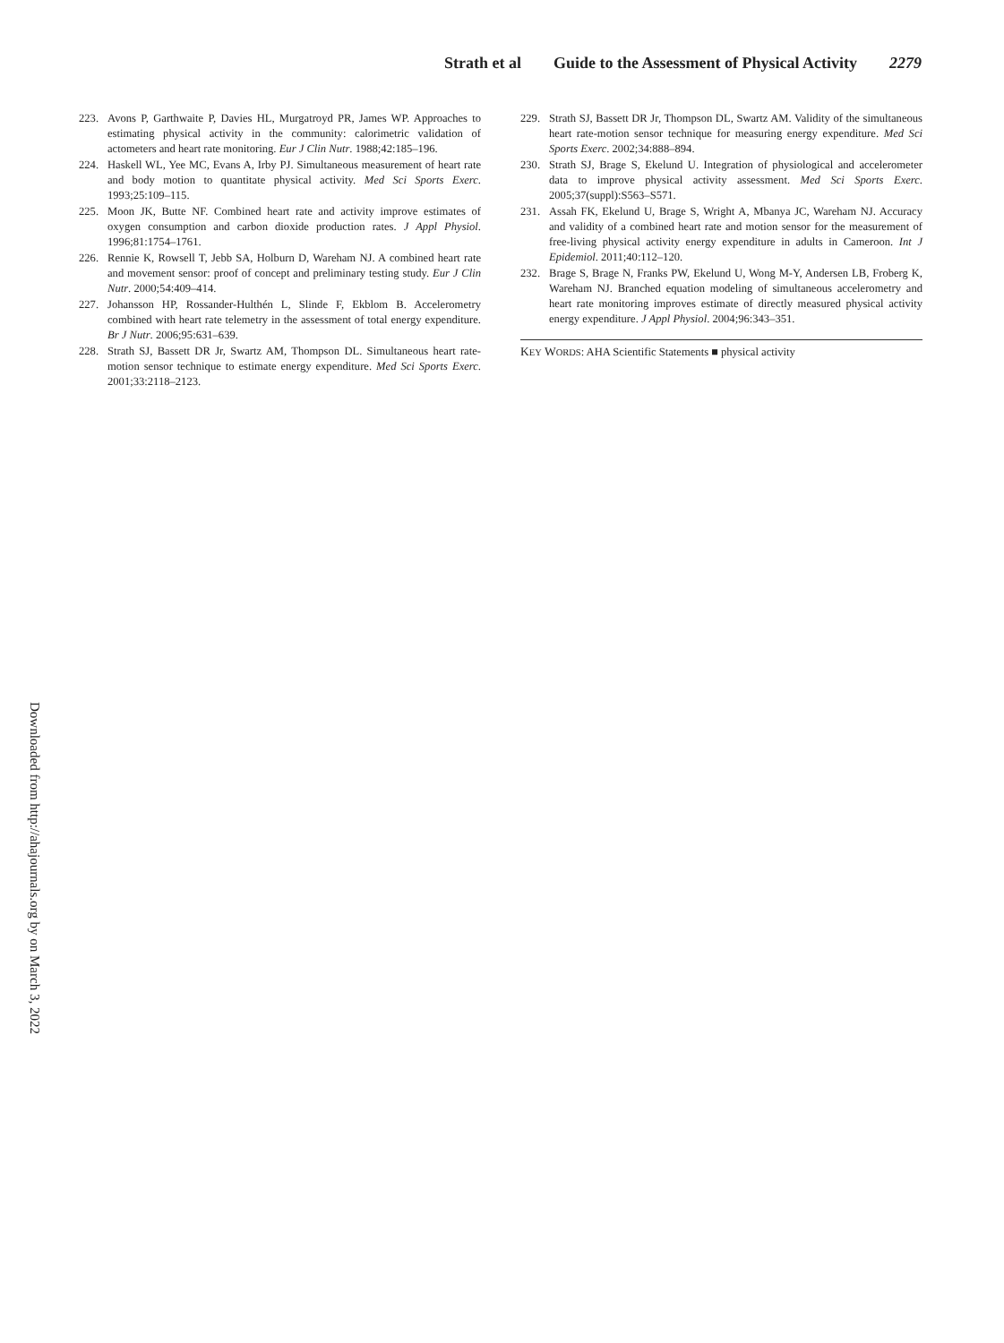Strath et al Guide to the Assessment of Physical Activity 2279
223. Avons P, Garthwaite P, Davies HL, Murgatroyd PR, James WP. Approaches to estimating physical activity in the community: calorimetric validation of actometers and heart rate monitoring. Eur J Clin Nutr. 1988;42:185–196.
224. Haskell WL, Yee MC, Evans A, Irby PJ. Simultaneous measurement of heart rate and body motion to quantitate physical activity. Med Sci Sports Exerc. 1993;25:109–115.
225. Moon JK, Butte NF. Combined heart rate and activity improve estimates of oxygen consumption and carbon dioxide production rates. J Appl Physiol. 1996;81:1754–1761.
226. Rennie K, Rowsell T, Jebb SA, Holburn D, Wareham NJ. A combined heart rate and movement sensor: proof of concept and preliminary testing study. Eur J Clin Nutr. 2000;54:409–414.
227. Johansson HP, Rossander-Hulthén L, Slinde F, Ekblom B. Accelerometry combined with heart rate telemetry in the assessment of total energy expenditure. Br J Nutr. 2006;95:631–639.
228. Strath SJ, Bassett DR Jr, Swartz AM, Thompson DL. Simultaneous heart rate-motion sensor technique to estimate energy expenditure. Med Sci Sports Exerc. 2001;33:2118–2123.
229. Strath SJ, Bassett DR Jr, Thompson DL, Swartz AM. Validity of the simultaneous heart rate-motion sensor technique for measuring energy expenditure. Med Sci Sports Exerc. 2002;34:888–894.
230. Strath SJ, Brage S, Ekelund U. Integration of physiological and accelerometer data to improve physical activity assessment. Med Sci Sports Exerc. 2005;37(suppl):S563–S571.
231. Assah FK, Ekelund U, Brage S, Wright A, Mbanya JC, Wareham NJ. Accuracy and validity of a combined heart rate and motion sensor for the measurement of free-living physical activity energy expenditure in adults in Cameroon. Int J Epidemiol. 2011;40:112–120.
232. Brage S, Brage N, Franks PW, Ekelund U, Wong M-Y, Andersen LB, Froberg K, Wareham NJ. Branched equation modeling of simultaneous accelerometry and heart rate monitoring improves estimate of directly measured physical activity energy expenditure. J Appl Physiol. 2004;96:343–351.
KEY WORDS: AHA Scientific Statements ■ physical activity
Downloaded from http://ahajournals.org by on March 3, 2022